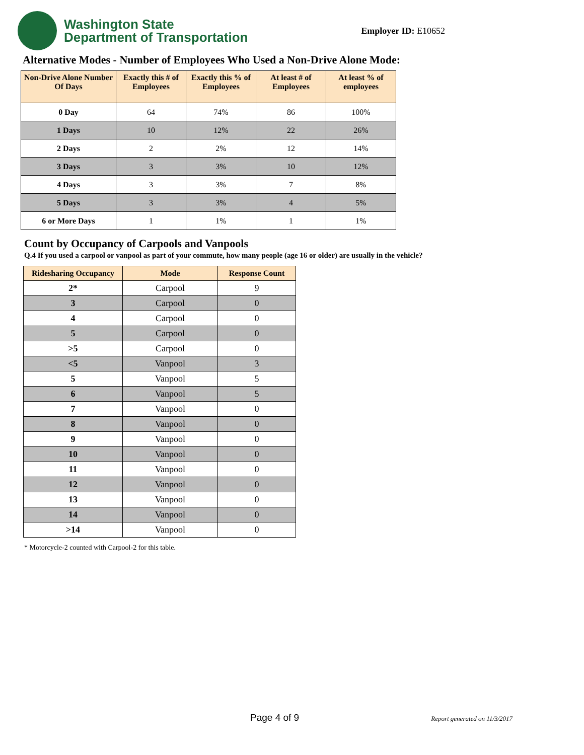Washington State
Department of Transportation
Employer ID: E10652
Alternative Modes - Number of Employees Who Used a Non-Drive Alone Mode:
| Non-Drive Alone Number Of Days | Exactly this # of Employees | Exactly this % of Employees | At least # of Employees | At least % of employees |
| --- | --- | --- | --- | --- |
| 0 Day | 64 | 74% | 86 | 100% |
| 1 Days | 10 | 12% | 22 | 26% |
| 2 Days | 2 | 2% | 12 | 14% |
| 3 Days | 3 | 3% | 10 | 12% |
| 4 Days | 3 | 3% | 7 | 8% |
| 5 Days | 3 | 3% | 4 | 5% |
| 6 or More Days | 1 | 1% | 1 | 1% |
Count by Occupancy of Carpools and Vanpools
Q.4 If you used a carpool or vanpool as part of your commute, how many people (age 16 or older) are usually in the vehicle?
| Ridesharing Occupancy | Mode | Response Count |
| --- | --- | --- |
| 2* | Carpool | 9 |
| 3 | Carpool | 0 |
| 4 | Carpool | 0 |
| 5 | Carpool | 0 |
| >5 | Carpool | 0 |
| <5 | Vanpool | 3 |
| 5 | Vanpool | 5 |
| 6 | Vanpool | 5 |
| 7 | Vanpool | 0 |
| 8 | Vanpool | 0 |
| 9 | Vanpool | 0 |
| 10 | Vanpool | 0 |
| 11 | Vanpool | 0 |
| 12 | Vanpool | 0 |
| 13 | Vanpool | 0 |
| 14 | Vanpool | 0 |
| >14 | Vanpool | 0 |
* Motorcycle-2 counted with Carpool-2 for this table.
Page 4 of 9 Report generated on 11/3/2017